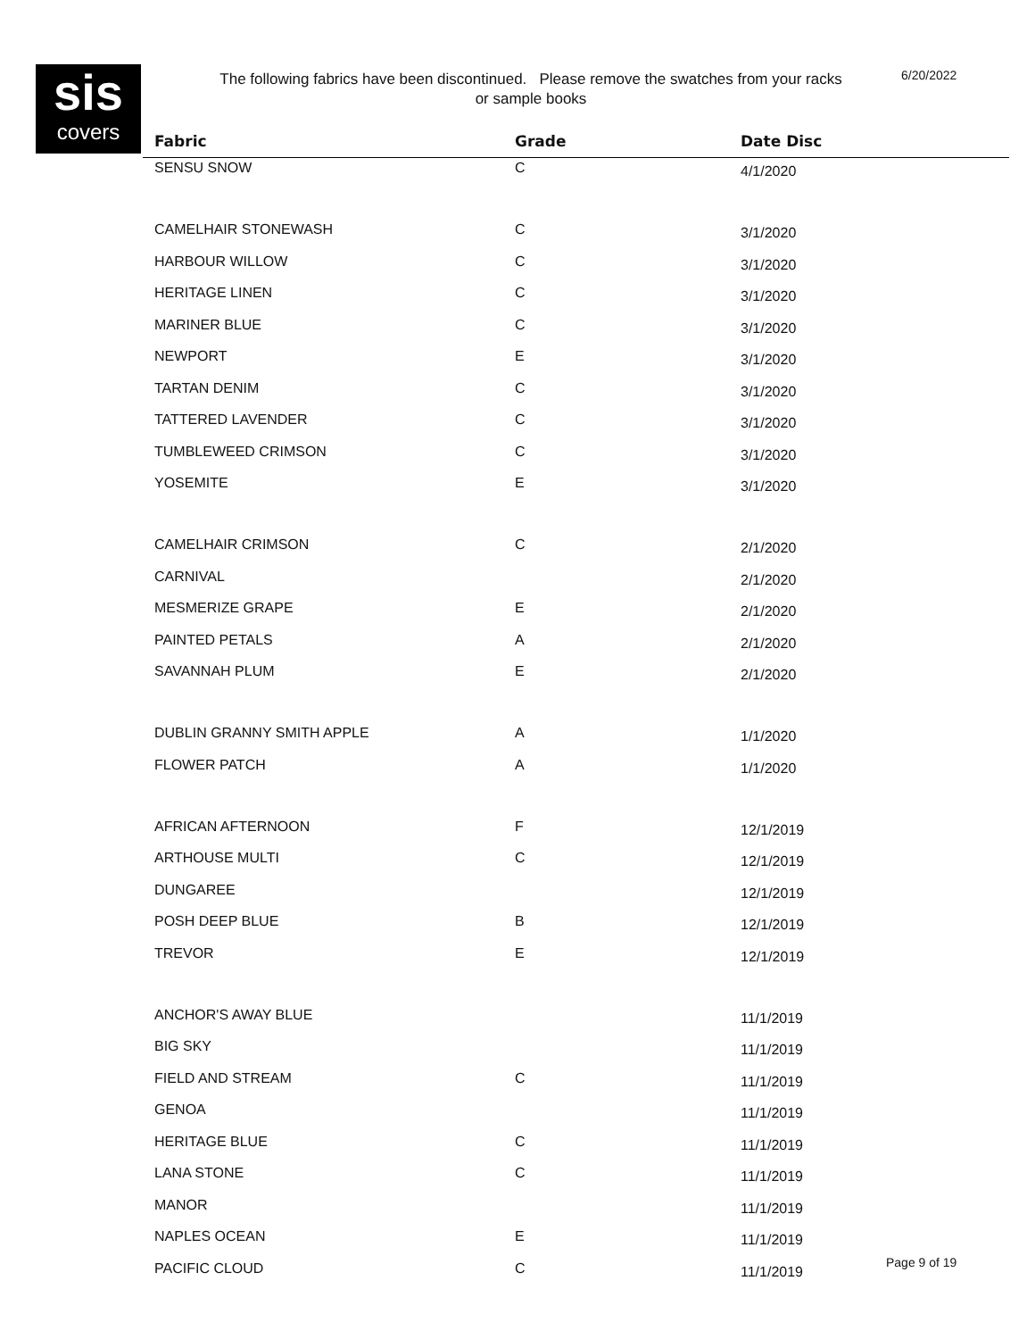sis
covers
The following fabrics have been discontinued. Please remove the swatches from your racks or sample books
6/20/2022
| Fabric | Grade | Date Disc |
| --- | --- | --- |
| SENSU SNOW | C | 4/1/2020 |
| CAMELHAIR STONEWASH | C | 3/1/2020 |
| HARBOUR WILLOW | C | 3/1/2020 |
| HERITAGE LINEN | C | 3/1/2020 |
| MARINER BLUE | C | 3/1/2020 |
| NEWPORT | E | 3/1/2020 |
| TARTAN DENIM | C | 3/1/2020 |
| TATTERED LAVENDER | C | 3/1/2020 |
| TUMBLEWEED CRIMSON | C | 3/1/2020 |
| YOSEMITE | E | 3/1/2020 |
| CAMELHAIR CRIMSON | C | 2/1/2020 |
| CARNIVAL | | 2/1/2020 |
| MESMERIZE GRAPE | E | 2/1/2020 |
| PAINTED PETALS | A | 2/1/2020 |
| SAVANNAH PLUM | E | 2/1/2020 |
| DUBLIN GRANNY SMITH APPLE | A | 1/1/2020 |
| FLOWER PATCH | A | 1/1/2020 |
| AFRICAN AFTERNOON | F | 12/1/2019 |
| ARTHOUSE MULTI | C | 12/1/2019 |
| DUNGAREE | | 12/1/2019 |
| POSH DEEP BLUE | B | 12/1/2019 |
| TREVOR | E | 12/1/2019 |
| ANCHOR'S AWAY BLUE | | 11/1/2019 |
| BIG SKY | | 11/1/2019 |
| FIELD AND STREAM | C | 11/1/2019 |
| GENOA | | 11/1/2019 |
| HERITAGE BLUE | C | 11/1/2019 |
| LANA STONE | C | 11/1/2019 |
| MANOR | | 11/1/2019 |
| NAPLES OCEAN | E | 11/1/2019 |
| PACIFIC CLOUD | C | 11/1/2019 |
Page 9 of 19